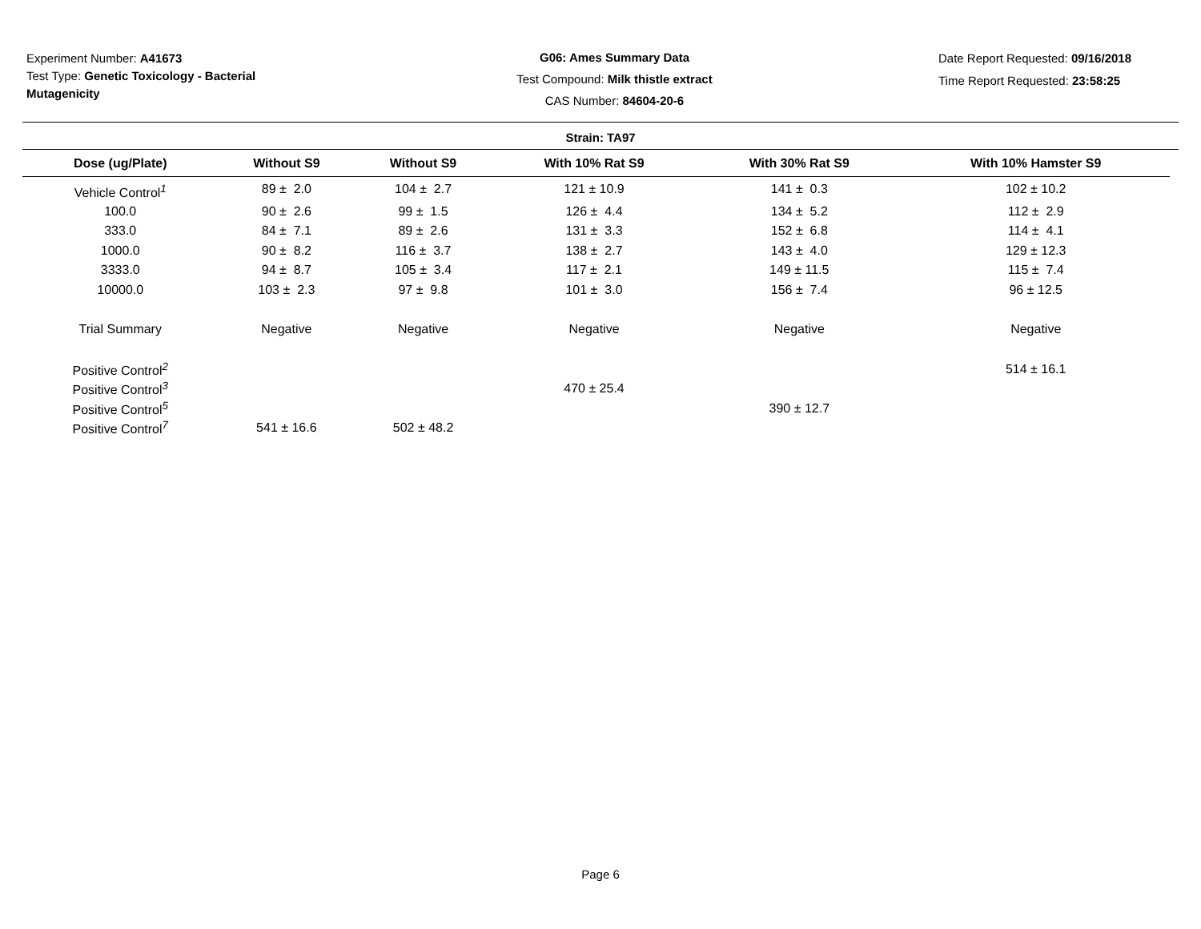Experiment Number: A41673
Test Type: Genetic Toxicology - Bacterial Mutagenicity
G06: Ames Summary Data
Test Compound: Milk thistle extract
CAS Number: 84604-20-6
Date Report Requested: 09/16/2018
Time Report Requested: 23:58:25
Strain: TA97
| Dose (ug/Plate) | Without S9 | Without S9 | With 10% Rat S9 | With 30% Rat S9 | With 10% Hamster S9 |
| --- | --- | --- | --- | --- | --- |
| Vehicle Control<sup>1</sup> | 89 ± 2.0 | 104 ± 2.7 | 121 ± 10.9 | 141 ± 0.3 | 102 ± 10.2 |
| 100.0 | 90 ± 2.6 | 99 ± 1.5 | 126 ± 4.4 | 134 ± 5.2 | 112 ± 2.9 |
| 333.0 | 84 ± 7.1 | 89 ± 2.6 | 131 ± 3.3 | 152 ± 6.8 | 114 ± 4.1 |
| 1000.0 | 90 ± 8.2 | 116 ± 3.7 | 138 ± 2.7 | 143 ± 4.0 | 129 ± 12.3 |
| 3333.0 | 94 ± 8.7 | 105 ± 3.4 | 117 ± 2.1 | 149 ± 11.5 | 115 ± 7.4 |
| 10000.0 | 103 ± 2.3 | 97 ± 9.8 | 101 ± 3.0 | 156 ± 7.4 | 96 ± 12.5 |
| Trial Summary | Negative | Negative | Negative | Negative | Negative |
| Positive Control<sup>2</sup> | | | | | 514 ± 16.1 |
| Positive Control<sup>3</sup> | | | 470 ± 25.4 | | |
| Positive Control<sup>5</sup> | | | | 390 ± 12.7 | |
| Positive Control<sup>7</sup> | 541 ± 16.6 | 502 ± 48.2 | | | |
Page 6